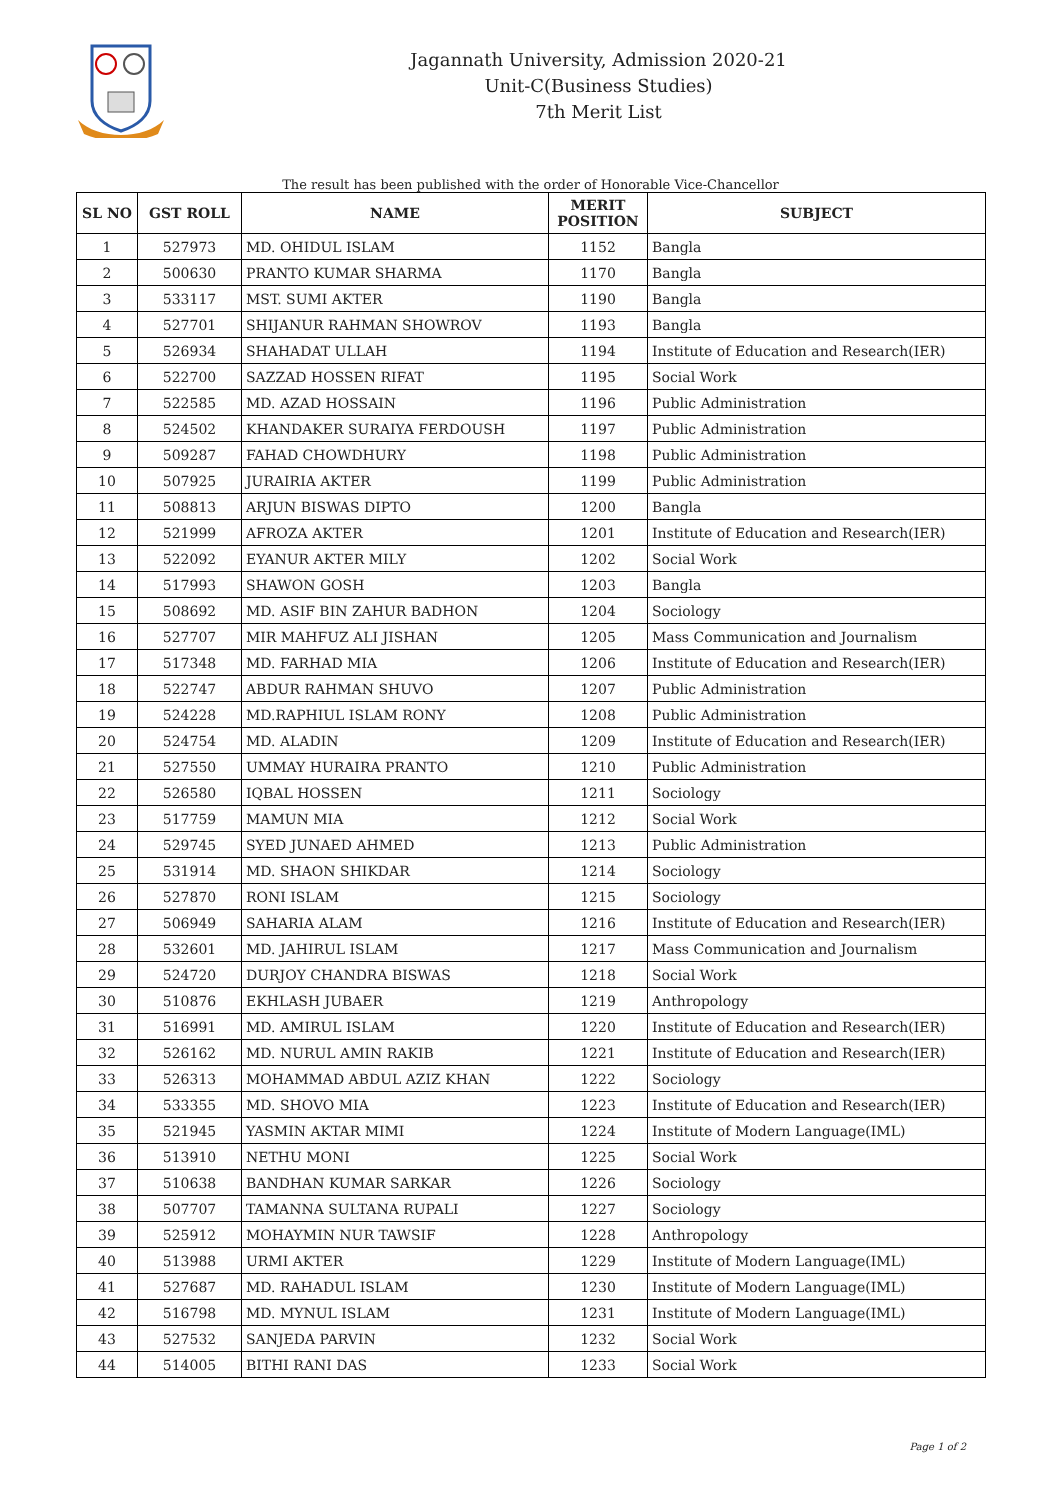Jagannath University, Admission 2020-21
Unit-C(Business Studies)
7th Merit List
The result has been published with the order of Honorable Vice-Chancellor
| SL NO | GST ROLL | NAME | MERIT POSITION | SUBJECT |
| --- | --- | --- | --- | --- |
| 1 | 527973 | MD. OHIDUL ISLAM | 1152 | Bangla |
| 2 | 500630 | PRANTO KUMAR SHARMA | 1170 | Bangla |
| 3 | 533117 | MST. SUMI AKTER | 1190 | Bangla |
| 4 | 527701 | SHIJANUR RAHMAN SHOWROV | 1193 | Bangla |
| 5 | 526934 | SHAHADAT ULLAH | 1194 | Institute of Education and Research(IER) |
| 6 | 522700 | SAZZAD HOSSEN RIFAT | 1195 | Social Work |
| 7 | 522585 | MD. AZAD HOSSAIN | 1196 | Public Administration |
| 8 | 524502 | KHANDAKER SURAIYA FERDOUSH | 1197 | Public Administration |
| 9 | 509287 | FAHAD CHOWDHURY | 1198 | Public Administration |
| 10 | 507925 | JURAIRIA AKTER | 1199 | Public Administration |
| 11 | 508813 | ARJUN BISWAS DIPTO | 1200 | Bangla |
| 12 | 521999 | AFROZA AKTER | 1201 | Institute of Education and Research(IER) |
| 13 | 522092 | EYANUR AKTER MILY | 1202 | Social Work |
| 14 | 517993 | SHAWON GOSH | 1203 | Bangla |
| 15 | 508692 | MD. ASIF BIN ZAHUR BADHON | 1204 | Sociology |
| 16 | 527707 | MIR MAHFUZ ALI JISHAN | 1205 | Mass Communication and Journalism |
| 17 | 517348 | MD. FARHAD MIA | 1206 | Institute of Education and Research(IER) |
| 18 | 522747 | ABDUR RAHMAN SHUVO | 1207 | Public Administration |
| 19 | 524228 | MD.RAPHIUL ISLAM RONY | 1208 | Public Administration |
| 20 | 524754 | MD. ALADIN | 1209 | Institute of Education and Research(IER) |
| 21 | 527550 | UMMAY HURAIRA PRANTO | 1210 | Public Administration |
| 22 | 526580 | IQBAL HOSSEN | 1211 | Sociology |
| 23 | 517759 | MAMUN MIA | 1212 | Social Work |
| 24 | 529745 | SYED JUNAED AHMED | 1213 | Public Administration |
| 25 | 531914 | MD. SHAON SHIKDAR | 1214 | Sociology |
| 26 | 527870 | RONI ISLAM | 1215 | Sociology |
| 27 | 506949 | SAHARIA ALAM | 1216 | Institute of Education and Research(IER) |
| 28 | 532601 | MD. JAHIRUL ISLAM | 1217 | Mass Communication and Journalism |
| 29 | 524720 | DURJOY CHANDRA BISWAS | 1218 | Social Work |
| 30 | 510876 | EKHLASH JUBAER | 1219 | Anthropology |
| 31 | 516991 | MD. AMIRUL ISLAM | 1220 | Institute of Education and Research(IER) |
| 32 | 526162 | MD. NURUL AMIN RAKIB | 1221 | Institute of Education and Research(IER) |
| 33 | 526313 | MOHAMMAD ABDUL AZIZ KHAN | 1222 | Sociology |
| 34 | 533355 | MD. SHOVO MIA | 1223 | Institute of Education and Research(IER) |
| 35 | 521945 | YASMIN AKTAR MIMI | 1224 | Institute of Modern Language(IML) |
| 36 | 513910 | NETHU MONI | 1225 | Social Work |
| 37 | 510638 | BANDHAN KUMAR SARKAR | 1226 | Sociology |
| 38 | 507707 | TAMANNA SULTANA RUPALI | 1227 | Sociology |
| 39 | 525912 | MOHAYMIN NUR TAWSIF | 1228 | Anthropology |
| 40 | 513988 | URMI AKTER | 1229 | Institute of Modern Language(IML) |
| 41 | 527687 | MD. RAHADUL ISLAM | 1230 | Institute of Modern Language(IML) |
| 42 | 516798 | MD. MYNUL ISLAM | 1231 | Institute of Modern Language(IML) |
| 43 | 527532 | SANJEDA PARVIN | 1232 | Social Work |
| 44 | 514005 | BITHI RANI DAS | 1233 | Social Work |
Page 1 of 2